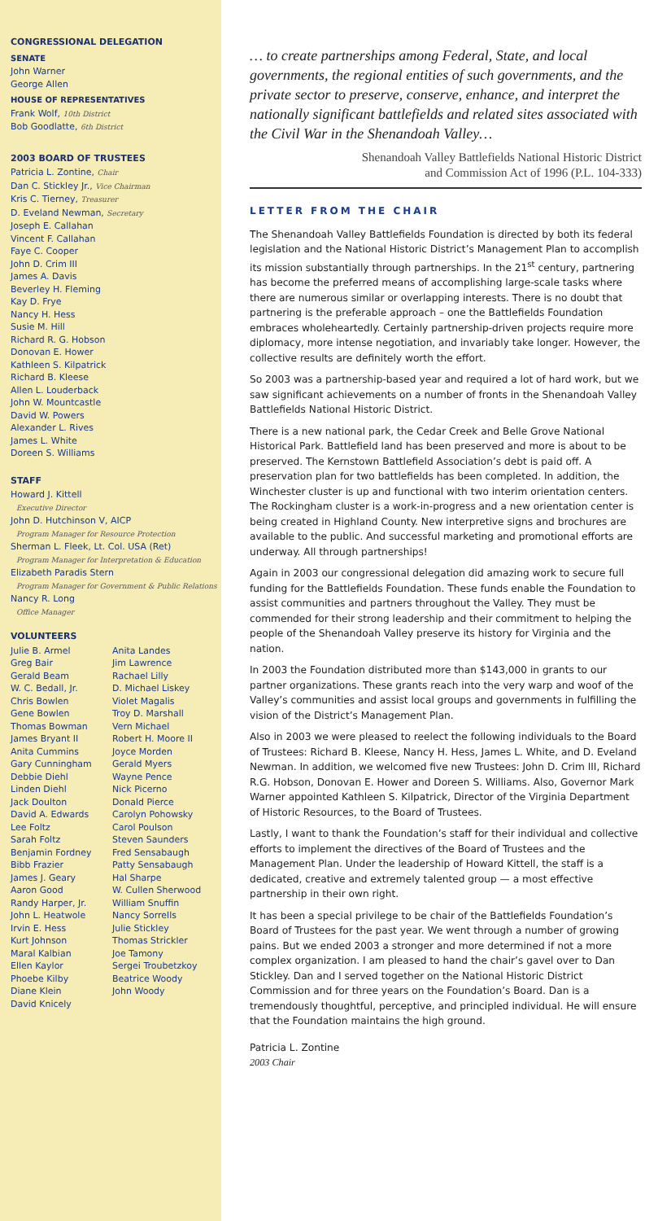CONGRESSIONAL DELEGATION
SENATE
John Warner
George Allen
HOUSE OF REPRESENTATIVES
Frank Wolf, 10th District
Bob Goodlatte, 6th District
2003 BOARD OF TRUSTEES
Patricia L. Zontine, Chair
Dan C. Stickley Jr., Vice Chairman
Kris C. Tierney, Treasurer
D. Eveland Newman, Secretary
Joseph E. Callahan
Vincent F. Callahan
Faye C. Cooper
John D. Crim III
James A. Davis
Beverley H. Fleming
Kay D. Frye
Nancy H. Hess
Susie M. Hill
Richard R. G. Hobson
Donovan E. Hower
Kathleen S. Kilpatrick
Richard B. Kleese
Allen L. Louderback
John W. Mountcastle
David W. Powers
Alexander L. Rives
James L. White
Doreen S. Williams
STAFF
Howard J. Kittell
Executive Director
John D. Hutchinson V, AICP
Program Manager for Resource Protection
Sherman L. Fleek, Lt. Col. USA (Ret)
Program Manager for Interpretation & Education
Elizabeth Paradis Stern
Program Manager for Government & Public Relations
Nancy R. Long
Office Manager
VOLUNTEERS
Julie B. Armel
Greg Bair
Gerald Beam
W. C. Bedall, Jr.
Chris Bowlen
Gene Bowlen
Thomas Bowman
James Bryant II
Anita Cummins
Gary Cunningham
Debbie Diehl
Linden Diehl
Jack Doulton
David A. Edwards
Lee Foltz
Sarah Foltz
Benjamin Fordney
Bibb Frazier
James J. Geary
Aaron Good
Randy Harper, Jr.
John L. Heatwole
Irvin E. Hess
Kurt Johnson
Maral Kalbian
Ellen Kaylor
Phoebe Kilby
Diane Klein
David Knicely
Anita Landes
Jim Lawrence
Rachael Lilly
D. Michael Liskey
Violet Magalis
Troy D. Marshall
Vern Michael
Robert H. Moore II
Joyce Morden
Gerald Myers
Wayne Pence
Nick Picerno
Donald Pierce
Carolyn Pohowsky
Carol Poulson
Steven Saunders
Fred Sensabaugh
Patty Sensabaugh
Hal Sharpe
W. Cullen Sherwood
William Snuffin
Nancy Sorrells
Julie Stickley
Thomas Strickler
Joe Tamony
Sergei Troubetzkoy
Beatrice Woody
John Woody
… to create partnerships among Federal, State, and local governments, the regional entities of such governments, and the private sector to preserve, conserve, enhance, and interpret the nationally significant battlefields and related sites associated with the Civil War in the Shenandoah Valley…
Shenandoah Valley Battlefields National Historic District
and Commission Act of 1996 (P.L. 104-333)
LETTER FROM THE CHAIR
The Shenandoah Valley Battlefields Foundation is directed by both its federal legislation and the National Historic District’s Management Plan to accomplish its mission substantially through partnerships. In the 21<sup>st</sup> century, partnering has become the preferred means of accomplishing large-scale tasks where there are numerous similar or overlapping interests. There is no doubt that partnering is the preferable approach – one the Battlefields Foundation embraces wholeheartedly. Certainly partnership-driven projects require more diplomacy, more intense negotiation, and invariably take longer. However, the collective results are definitely worth the effort.
So 2003 was a partnership-based year and required a lot of hard work, but we saw significant achievements on a number of fronts in the Shenandoah Valley Battlefields National Historic District.
There is a new national park, the Cedar Creek and Belle Grove National Historical Park. Battlefield land has been preserved and more is about to be preserved. The Kernstown Battlefield Association’s debt is paid off. A preservation plan for two battlefields has been completed. In addition, the Winchester cluster is up and functional with two interim orientation centers. The Rockingham cluster is a work-in-progress and a new orientation center is being created in Highland County. New interpretive signs and brochures are available to the public. And successful marketing and promotional efforts are underway. All through partnerships!
Again in 2003 our congressional delegation did amazing work to secure full funding for the Battlefields Foundation. These funds enable the Foundation to assist communities and partners throughout the Valley. They must be commended for their strong leadership and their commitment to helping the people of the Shenandoah Valley preserve its history for Virginia and the nation.
In 2003 the Foundation distributed more than $143,000 in grants to our partner organizations. These grants reach into the very warp and woof of the Valley’s communities and assist local groups and governments in fulfilling the vision of the District’s Management Plan.
Also in 2003 we were pleased to reelect the following individuals to the Board of Trustees: Richard B. Kleese, Nancy H. Hess, James L. White, and D. Eveland Newman. In addition, we welcomed five new Trustees: John D. Crim III, Richard R.G. Hobson, Donovan E. Hower and Doreen S. Williams. Also, Governor Mark Warner appointed Kathleen S. Kilpatrick, Director of the Virginia Department of Historic Resources, to the Board of Trustees.
Lastly, I want to thank the Foundation’s staff for their individual and collective efforts to implement the directives of the Board of Trustees and the Management Plan. Under the leadership of Howard Kittell, the staff is a dedicated, creative and extremely talented group — a most effective partnership in their own right.
It has been a special privilege to be chair of the Battlefields Foundation’s Board of Trustees for the past year. We went through a number of growing pains. But we ended 2003 a stronger and more determined if not a more complex organization. I am pleased to hand the chair’s gavel over to Dan Stickley. Dan and I served together on the National Historic District Commission and for three years on the Foundation’s Board. Dan is a tremendously thoughtful, perceptive, and principled individual. He will ensure that the Foundation maintains the high ground.
Patricia L. Zontine
2003 Chair